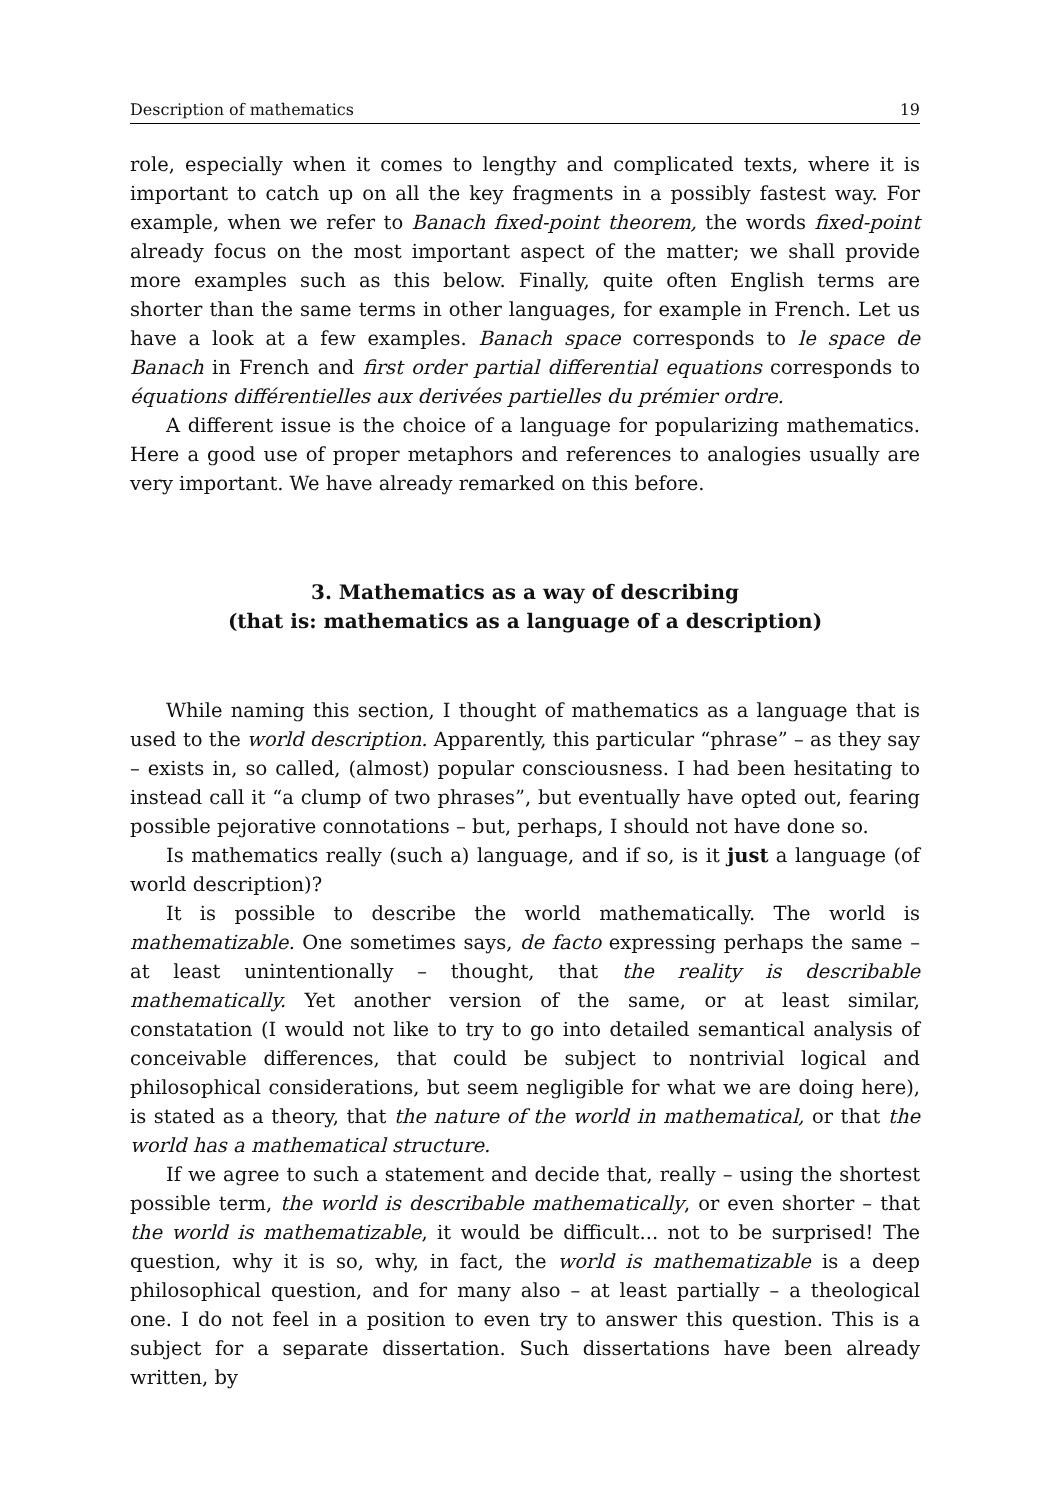Description of mathematics 19
role, especially when it comes to lengthy and complicated texts, where it is important to catch up on all the key fragments in a possibly fastest way. For example, when we refer to Banach fixed-point theorem, the words fixed-point already focus on the most important aspect of the matter; we shall provide more examples such as this below. Finally, quite often English terms are shorter than the same terms in other languages, for example in French. Let us have a look at a few examples. Banach space corresponds to le space de Banach in French and first order partial differential equations corresponds to équations différentielles aux derivées partielles du prémier ordre.
A different issue is the choice of a language for popularizing mathematics. Here a good use of proper metaphors and references to analogies usually are very important. We have already remarked on this before.
3. Mathematics as a way of describing
(that is: mathematics as a language of a description)
While naming this section, I thought of mathematics as a language that is used to the world description. Apparently, this particular “phrase” – as they say – exists in, so called, (almost) popular consciousness. I had been hesitating to instead call it “a clump of two phrases”, but eventually have opted out, fearing possible pejorative connotations – but, perhaps, I should not have done so.
Is mathematics really (such a) language, and if so, is it just a language (of world description)?
It is possible to describe the world mathematically. The world is mathematizable. One sometimes says, de facto expressing perhaps the same – at least unintentionally – thought, that the reality is describable mathematically. Yet another version of the same, or at least similar, constatation (I would not like to try to go into detailed semantical analysis of conceivable differences, that could be subject to nontrivial logical and philosophical considerations, but seem negligible for what we are doing here), is stated as a theory, that the nature of the world in mathematical, or that the world has a mathematical structure.
If we agree to such a statement and decide that, really – using the shortest possible term, the world is describable mathematically, or even shorter – that the world is mathematizable, it would be difficult... not to be surprised! The question, why it is so, why, in fact, the world is mathematizable is a deep philosophical question, and for many also – at least partially – a theological one. I do not feel in a position to even try to answer this question. This is a subject for a separate dissertation. Such dissertations have been already written, by